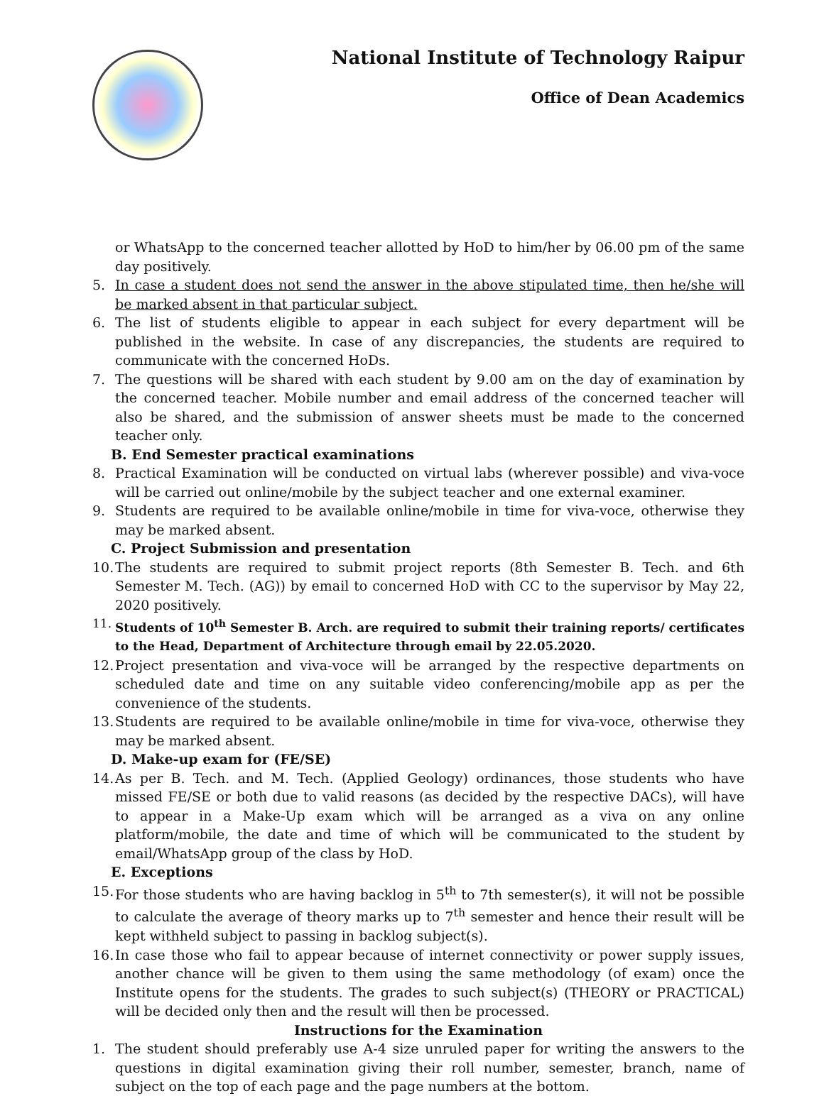National Institute of Technology Raipur
Office of Dean Academics
or WhatsApp to the concerned teacher allotted by HoD to him/her by 06.00 pm of the same day positively.
5. In case a student does not send the answer in the above stipulated time, then he/she will be marked absent in that particular subject.
6. The list of students eligible to appear in each subject for every department will be published in the website. In case of any discrepancies, the students are required to communicate with the concerned HoDs.
7. The questions will be shared with each student by 9.00 am on the day of examination by the concerned teacher. Mobile number and email address of the concerned teacher will also be shared, and the submission of answer sheets must be made to the concerned teacher only.
B. End Semester practical examinations
8. Practical Examination will be conducted on virtual labs (wherever possible) and viva-voce will be carried out online/mobile by the subject teacher and one external examiner.
9. Students are required to be available online/mobile in time for viva-voce, otherwise they may be marked absent.
C. Project Submission and presentation
10. The students are required to submit project reports (8th Semester B. Tech. and 6th Semester M. Tech. (AG)) by email to concerned HoD with CC to the supervisor by May 22, 2020 positively.
11. Students of 10<sup>th</sup> Semester B. Arch. are required to submit their training reports/ certificates to the Head, Department of Architecture through email by 22.05.2020.
12. Project presentation and viva-voce will be arranged by the respective departments on scheduled date and time on any suitable video conferencing/mobile app as per the convenience of the students.
13. Students are required to be available online/mobile in time for viva-voce, otherwise they may be marked absent.
D. Make-up exam for (FE/SE)
14. As per B. Tech. and M. Tech. (Applied Geology) ordinances, those students who have missed FE/SE or both due to valid reasons (as decided by the respective DACs), will have to appear in a Make-Up exam which will be arranged as a viva on any online platform/mobile, the date and time of which will be communicated to the student by email/WhatsApp group of the class by HoD.
E. Exceptions
15. For those students who are having backlog in 5<sup>th</sup> to 7th semester(s), it will not be possible to calculate the average of theory marks up to 7<sup>th</sup> semester and hence their result will be kept withheld subject to passing in backlog subject(s).
16. In case those who fail to appear because of internet connectivity or power supply issues, another chance will be given to them using the same methodology (of exam) once the Institute opens for the students. The grades to such subject(s) (THEORY or PRACTICAL) will be decided only then and the result will then be processed.
Instructions for the Examination
1. The student should preferably use A-4 size unruled paper for writing the answers to the questions in digital examination giving their roll number, semester, branch, name of subject on the top of each page and the page numbers at the bottom.